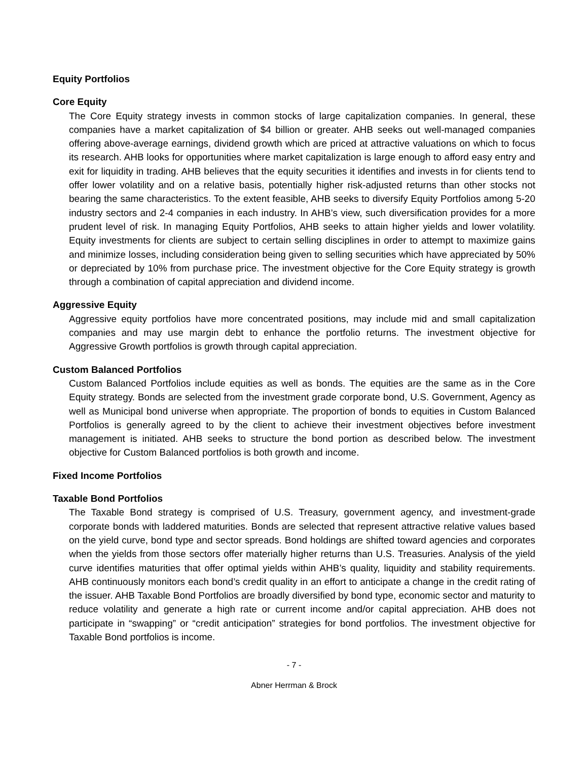Equity Portfolios
Core Equity
The Core Equity strategy invests in common stocks of large capitalization companies. In general, these companies have a market capitalization of $4 billion or greater. AHB seeks out well-managed companies offering above-average earnings, dividend growth which are priced at attractive valuations on which to focus its research. AHB looks for opportunities where market capitalization is large enough to afford easy entry and exit for liquidity in trading. AHB believes that the equity securities it identifies and invests in for clients tend to offer lower volatility and on a relative basis, potentially higher risk-adjusted returns than other stocks not bearing the same characteristics. To the extent feasible, AHB seeks to diversify Equity Portfolios among 5-20 industry sectors and 2-4 companies in each industry. In AHB’s view, such diversification provides for a more prudent level of risk. In managing Equity Portfolios, AHB seeks to attain higher yields and lower volatility. Equity investments for clients are subject to certain selling disciplines in order to attempt to maximize gains and minimize losses, including consideration being given to selling securities which have appreciated by 50% or depreciated by 10% from purchase price. The investment objective for the Core Equity strategy is growth through a combination of capital appreciation and dividend income.
Aggressive Equity
Aggressive equity portfolios have more concentrated positions, may include mid and small capitalization companies and may use margin debt to enhance the portfolio returns. The investment objective for Aggressive Growth portfolios is growth through capital appreciation.
Custom Balanced Portfolios
Custom Balanced Portfolios include equities as well as bonds. The equities are the same as in the Core Equity strategy. Bonds are selected from the investment grade corporate bond, U.S. Government, Agency as well as Municipal bond universe when appropriate. The proportion of bonds to equities in Custom Balanced Portfolios is generally agreed to by the client to achieve their investment objectives before investment management is initiated. AHB seeks to structure the bond portion as described below. The investment objective for Custom Balanced portfolios is both growth and income.
Fixed Income Portfolios
Taxable Bond Portfolios
The Taxable Bond strategy is comprised of U.S. Treasury, government agency, and investment-grade corporate bonds with laddered maturities. Bonds are selected that represent attractive relative values based on the yield curve, bond type and sector spreads. Bond holdings are shifted toward agencies and corporates when the yields from those sectors offer materially higher returns than U.S. Treasuries. Analysis of the yield curve identifies maturities that offer optimal yields within AHB’s quality, liquidity and stability requirements. AHB continuously monitors each bond’s credit quality in an effort to anticipate a change in the credit rating of the issuer. AHB Taxable Bond Portfolios are broadly diversified by bond type, economic sector and maturity to reduce volatility and generate a high rate or current income and/or capital appreciation. AHB does not participate in “swapping” or “credit anticipation” strategies for bond portfolios. The investment objective for Taxable Bond portfolios is income.
- 7 -
Abner Herrman & Brock